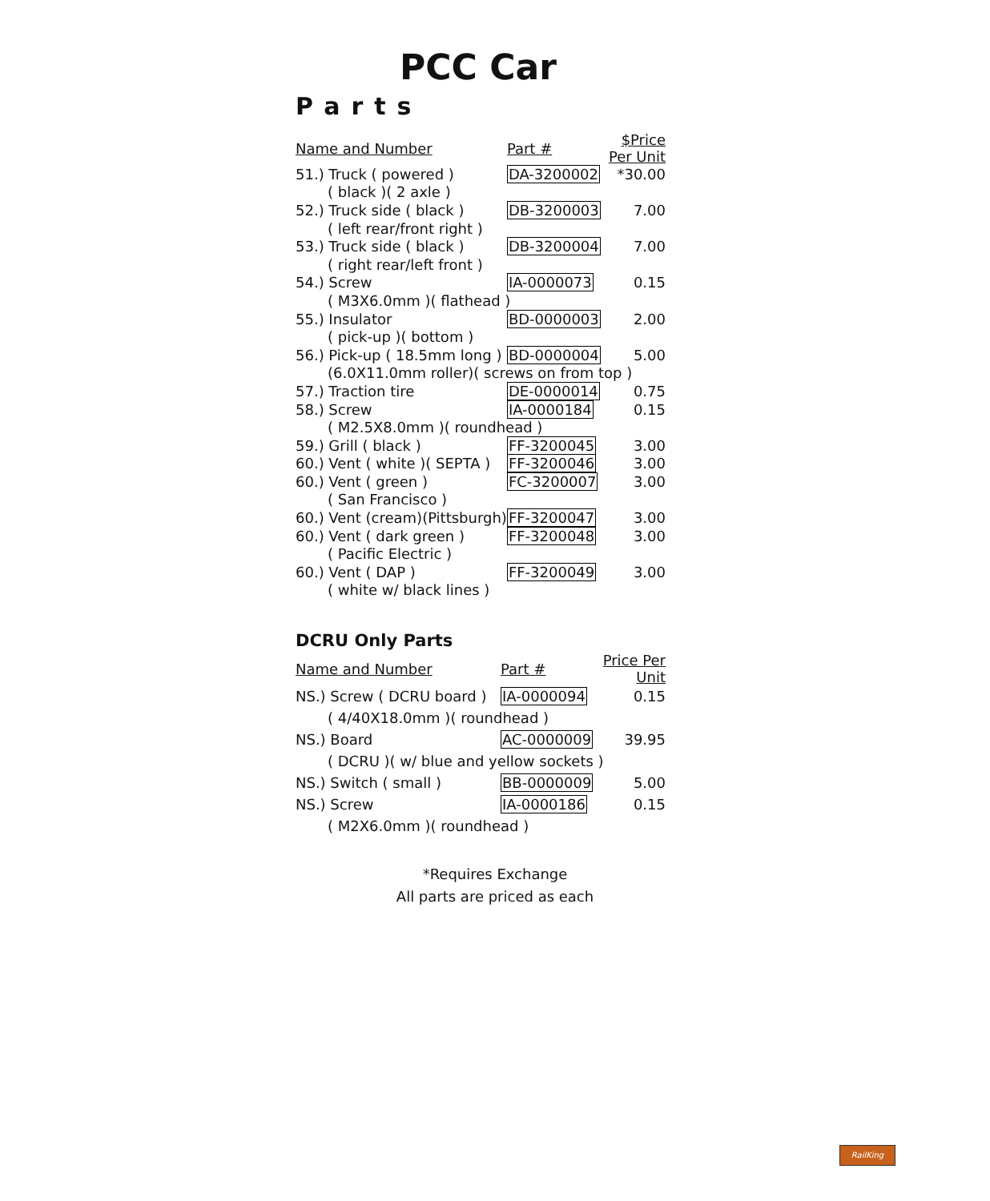PCC Car
Parts
| Name and Number | Part # | $Price Per Unit |
| --- | --- | --- |
| 51.) Truck ( powered ) | DA-3200002 | *30.00 |
| ( black )( 2 axle ) | | |
| 52.) Truck side ( black ) | DB-3200003 | 7.00 |
| ( left rear/front right ) | | |
| 53.) Truck side ( black ) | DB-3200004 | 7.00 |
| ( right rear/left front ) | | |
| 54.) Screw | IA-0000073 | 0.15 |
| ( M3X6.0mm )( flathead ) | | |
| 55.) Insulator | BD-0000003 | 2.00 |
| ( pick-up )( bottom ) | | |
| 56.) Pick-up ( 18.5mm long ) | BD-0000004 | 5.00 |
| (6.0X11.0mm roller)( screws on from top ) | | |
| 57.) Traction tire | DE-0000014 | 0.75 |
| 58.) Screw | IA-0000184 | 0.15 |
| ( M2.5X8.0mm )( roundhead ) | | |
| 59.) Grill ( black ) | FF-3200045 | 3.00 |
| 60.) Vent ( white )( SEPTA ) | FF-3200046 | 3.00 |
| 60.) Vent ( green ) | FC-3200007 | 3.00 |
| ( San Francisco ) | | |
| 60.) Vent (cream)(Pittsburgh) | FF-3200047 | 3.00 |
| 60.) Vent ( dark green ) | FF-3200048 | 3.00 |
| ( Pacific Electric ) | | |
| 60.) Vent ( DAP ) | FF-3200049 | 3.00 |
| ( white w/ black lines ) | | |
DCRU Only Parts
| Name and Number | Part # | Price Per Unit |
| --- | --- | --- |
| NS.) Screw ( DCRU board ) | IA-0000094 | 0.15 |
| ( 4/40X18.0mm )( roundhead ) | | |
| NS.) Board | AC-0000009 | 39.95 |
| ( DCRU )( w/ blue and yellow sockets ) | | |
| NS.) Switch ( small ) | BB-0000009 | 5.00 |
| NS.) Screw | IA-0000186 | 0.15 |
| ( M2X6.0mm )( roundhead ) | | |
*Requires Exchange
All parts are priced as each
RailKing